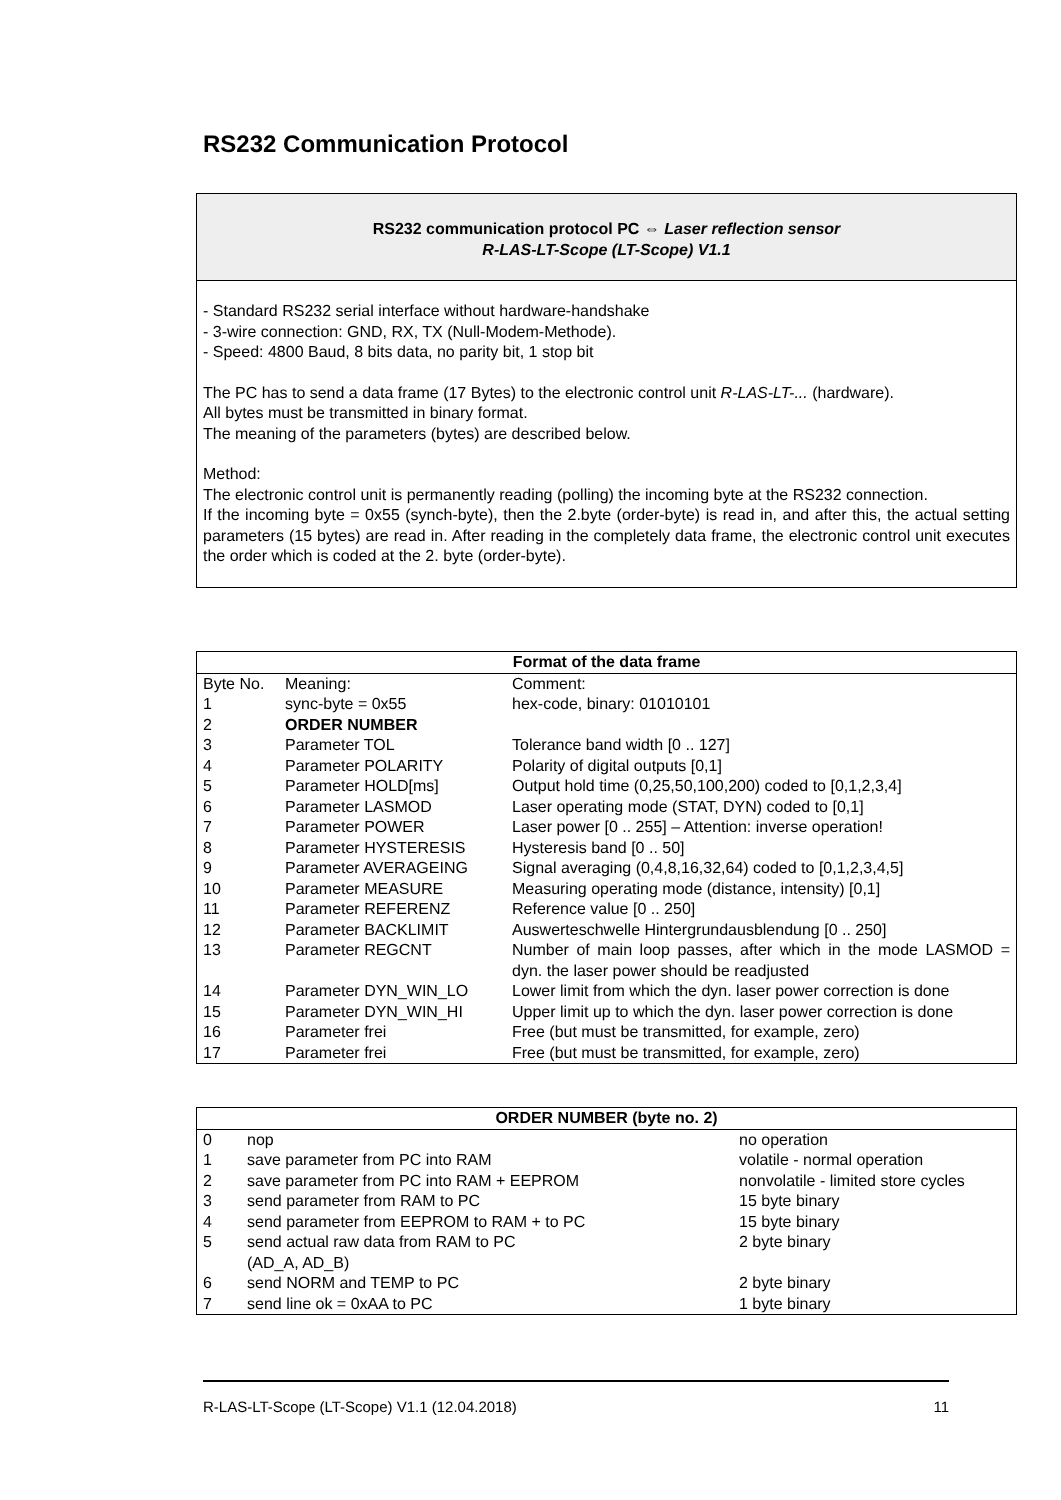RS232 Communication Protocol
RS232 communication protocol PC ⇔ Laser reflection sensor
R-LAS-LT-Scope (LT-Scope) V1.1
- Standard RS232 serial interface without hardware-handshake
- 3-wire connection: GND, RX, TX (Null-Modem-Methode).
- Speed: 4800 Baud, 8 bits data, no parity bit, 1 stop bit
The PC has to send a data frame (17 Bytes) to the electronic control unit R-LAS-LT-... (hardware).
All bytes must be transmitted in binary format.
The meaning of the parameters (bytes) are described below.
Method:
The electronic control unit is permanently reading (polling) the incoming byte at the RS232 connection.
If the incoming byte = 0x55 (synch-byte), then the 2.byte (order-byte) is read in, and after this, the actual setting parameters (15 bytes) are read in. After reading in the completely data frame, the electronic control unit executes the order which is coded at the 2. byte (order-byte).
| Format of the data frame | | |
| --- | --- | --- |
| Byte No. | Meaning: | Comment: |
| 1 | sync-byte = 0x55 | hex-code, binary: 01010101 |
| 2 | ORDER NUMBER | |
| 3 | Parameter TOL | Tolerance band width [0 .. 127] |
| 4 | Parameter POLARITY | Polarity of digital outputs [0,1] |
| 5 | Parameter HOLD[ms] | Output hold time (0,25,50,100,200) coded to [0,1,2,3,4] |
| 6 | Parameter LASMOD | Laser operating mode (STAT, DYN) coded to [0,1] |
| 7 | Parameter POWER | Laser power [0 .. 255] – Attention: inverse operation! |
| 8 | Parameter HYSTERESIS | Hysteresis band [0 .. 50] |
| 9 | Parameter AVERAGEING | Signal averaging (0,4,8,16,32,64) coded to [0,1,2,3,4,5] |
| 10 | Parameter MEASURE | Measuring operating mode (distance, intensity) [0,1] |
| 11 | Parameter REFERENZ | Reference value [0 .. 250] |
| 12 | Parameter BACKLIMIT | Auswerteschwelle Hintergrundausblendung [0 .. 250] |
| 13 | Parameter REGCNT | Number of main loop passes, after which in the mode LASMOD = dyn. the laser power should be readjusted |
| 14 | Parameter DYN_WIN_LO | Lower limit from which the dyn. laser power correction is done |
| 15 | Parameter DYN_WIN_HI | Upper limit up to which the dyn. laser power correction is done |
| 16 | Parameter frei | Free (but must be transmitted, for example, zero) |
| 17 | Parameter frei | Free (but must be transmitted, for example, zero) |
| ORDER NUMBER (byte no. 2) | | |
| --- | --- | --- |
| 0 | nop | no operation |
| 1 | save parameter from PC into RAM | volatile - normal operation |
| 2 | save parameter from PC into RAM + EEPROM | nonvolatile - limited store cycles |
| 3 | send parameter from RAM to PC | 15 byte binary |
| 4 | send parameter from EEPROM to RAM + to PC | 15 byte binary |
| 5 | send actual raw data from RAM to PC (AD_A, AD_B) | 2 byte binary |
| 6 | send NORM and TEMP to PC | 2 byte binary |
| 7 | send line ok = 0xAA to PC | 1 byte binary |
R-LAS-LT-Scope (LT-Scope) V1.1 (12.04.2018) 11